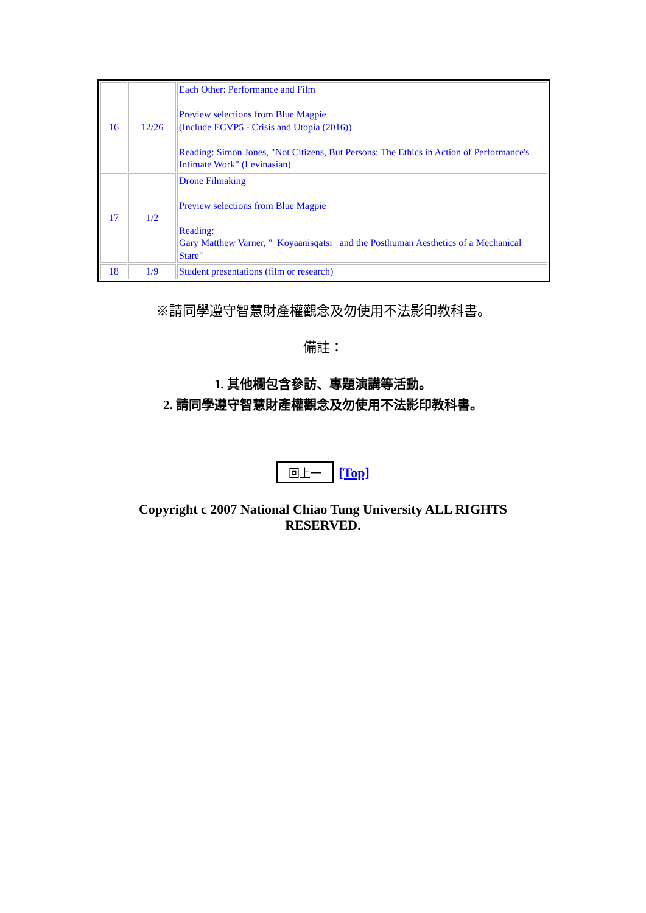| 16 | 12/26 | Each Other: Performance and Film Preview selections from Blue Magpie (Include ECVP5 - Crisis and Utopia (2016)) Reading: Simon Jones, "Not Citizens, But Persons: The Ethics in Action of Performance's Intimate Work" (Levinasian) |
| 17 | 1/2 | Drone Filmaking Preview selections from Blue Magpie Reading: Gary Matthew Varner, "_Koyaanisqatsi_ and the Posthuman Aesthetics of a Mechanical Stare" |
| 18 | 1/9 | Student presentations (film or research) |
※請同學遵守智慧財產權觀念及勿使用不法影印教科書。
備註：
1. 其他欄包含參訪、專題演講等活動。
2. 請同學遵守智慧財產權觀念及勿使用不法影印教科書。
回上一 [Top]
Copyright c 2007 National Chiao Tung University ALL RIGHTS
RESERVED.